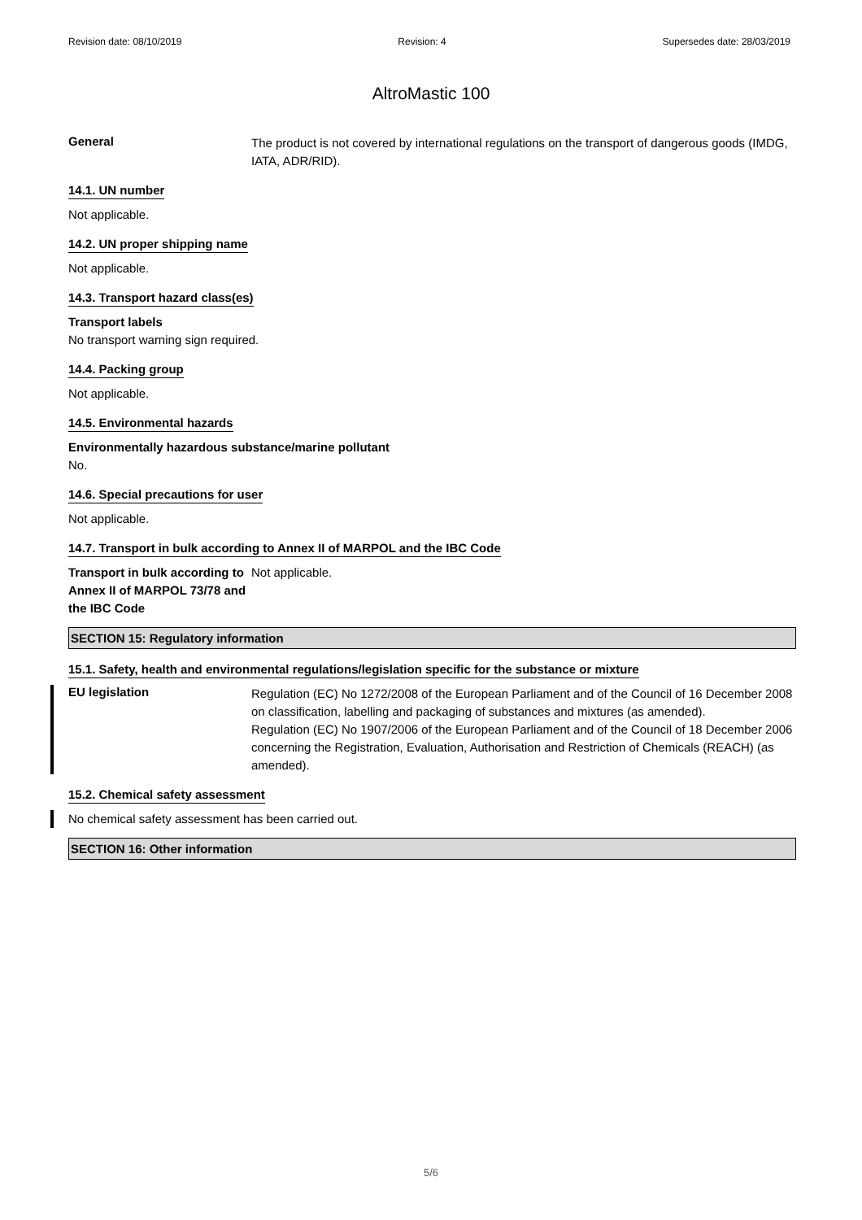Revision date: 08/10/2019 Revision: 4 Supersedes date: 28/03/2019
AltroMastic 100
General
The product is not covered by international regulations on the transport of dangerous goods (IMDG, IATA, ADR/RID).
14.1. UN number
Not applicable.
14.2. UN proper shipping name
Not applicable.
14.3. Transport hazard class(es)
Transport labels
No transport warning sign required.
14.4. Packing group
Not applicable.
14.5. Environmental hazards
Environmentally hazardous substance/marine pollutant
No.
14.6. Special precautions for user
Not applicable.
14.7. Transport in bulk according to Annex II of MARPOL and the IBC Code
Transport in bulk according to Annex II of MARPOL 73/78 and the IBC Code
Not applicable.
SECTION 15: Regulatory information
15.1. Safety, health and environmental regulations/legislation specific for the substance or mixture
EU legislation
Regulation (EC) No 1272/2008 of the European Parliament and of the Council of 16 December 2008 on classification, labelling and packaging of substances and mixtures (as amended).
Regulation (EC) No 1907/2006 of the European Parliament and of the Council of 18 December 2006 concerning the Registration, Evaluation, Authorisation and Restriction of Chemicals (REACH) (as amended).
15.2. Chemical safety assessment
No chemical safety assessment has been carried out.
SECTION 16: Other information
5/6